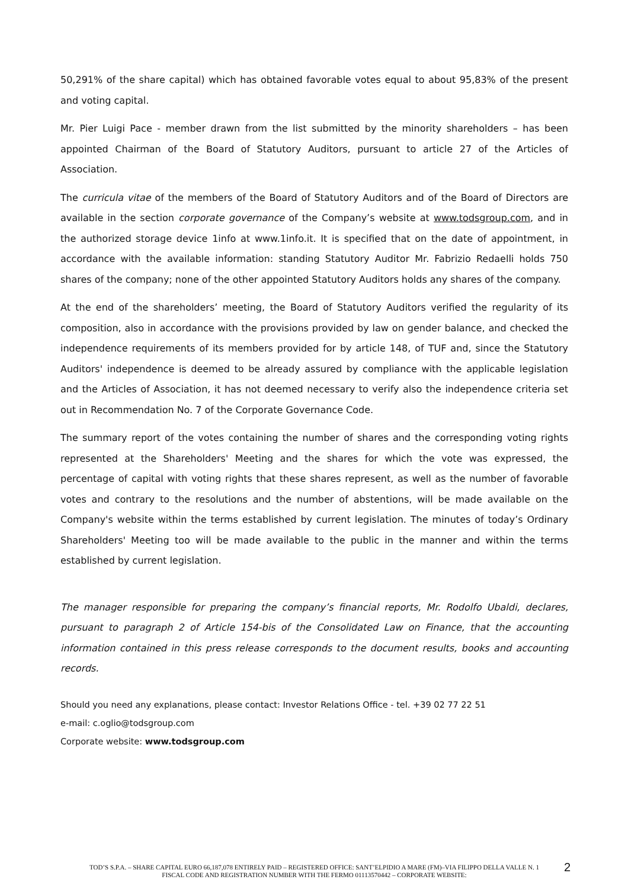50,291% of the share capital) which has obtained favorable votes equal to about 95,83% of the present and voting capital.
Mr. Pier Luigi Pace - member drawn from the list submitted by the minority shareholders – has been appointed Chairman of the Board of Statutory Auditors, pursuant to article 27 of the Articles of Association.
The curricula vitae of the members of the Board of Statutory Auditors and of the Board of Directors are available in the section corporate governance of the Company’s website at www.todsgroup.com, and in the authorized storage device 1info at www.1info.it. It is specified that on the date of appointment, in accordance with the available information: standing Statutory Auditor Mr. Fabrizio Redaelli holds 750 shares of the company; none of the other appointed Statutory Auditors holds any shares of the company.
At the end of the shareholders’ meeting, the Board of Statutory Auditors verified the regularity of its composition, also in accordance with the provisions provided by law on gender balance, and checked the independence requirements of its members provided for by article 148, of TUF and, since the Statutory Auditors' independence is deemed to be already assured by compliance with the applicable legislation and the Articles of Association, it has not deemed necessary to verify also the independence criteria set out in Recommendation No. 7 of the Corporate Governance Code.
The summary report of the votes containing the number of shares and the corresponding voting rights represented at the Shareholders' Meeting and the shares for which the vote was expressed, the percentage of capital with voting rights that these shares represent, as well as the number of favorable votes and contrary to the resolutions and the number of abstentions, will be made available on the Company's website within the terms established by current legislation. The minutes of today’s Ordinary Shareholders' Meeting too will be made available to the public in the manner and within the terms established by current legislation.
The manager responsible for preparing the company’s financial reports, Mr. Rodolfo Ubaldi, declares, pursuant to paragraph 2 of Article 154-bis of the Consolidated Law on Finance, that the accounting information contained in this press release corresponds to the document results, books and accounting records.
Should you need any explanations, please contact: Investor Relations Office - tel. +39 02 77 22 51
e-mail: c.oglio@todsgroup.com
Corporate website: www.todsgroup.com
TOD’S S.P.A. – SHARE CAPITAL EURO 66,187,078 ENTIRELY PAID – REGISTERED OFFICE: SANT’ELPIDIO A MARE (FM)–VIA FILIPPO DELLA VALLE N. 1
FISCAL CODE AND REGISTRATION NUMBER WITH THE FERMO 01113570442 – CORPORATE WEBSITE:
2